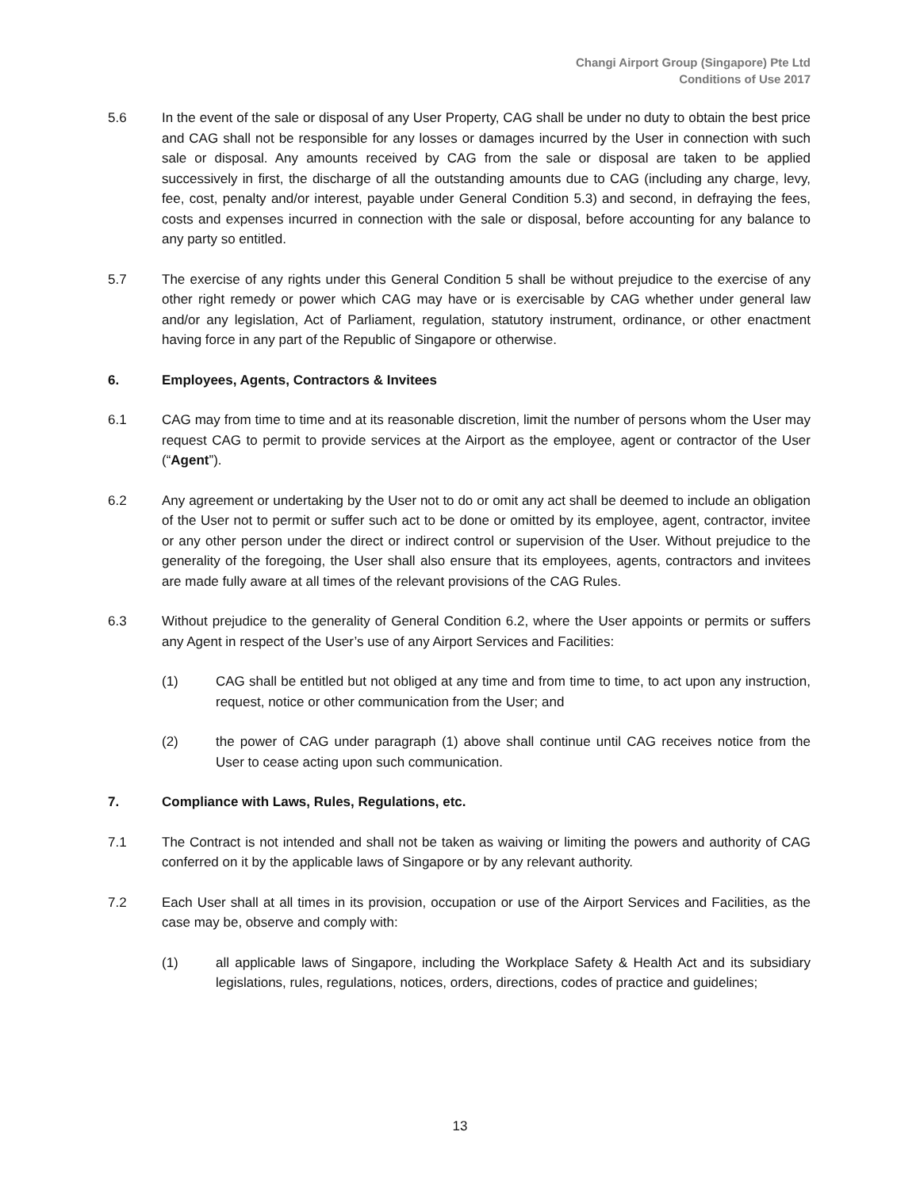Changi Airport Group (Singapore) Pte Ltd
Conditions of Use 2017
5.6 In the event of the sale or disposal of any User Property, CAG shall be under no duty to obtain the best price and CAG shall not be responsible for any losses or damages incurred by the User in connection with such sale or disposal. Any amounts received by CAG from the sale or disposal are taken to be applied successively in first, the discharge of all the outstanding amounts due to CAG (including any charge, levy, fee, cost, penalty and/or interest, payable under General Condition 5.3) and second, in defraying the fees, costs and expenses incurred in connection with the sale or disposal, before accounting for any balance to any party so entitled.
5.7 The exercise of any rights under this General Condition 5 shall be without prejudice to the exercise of any other right remedy or power which CAG may have or is exercisable by CAG whether under general law and/or any legislation, Act of Parliament, regulation, statutory instrument, ordinance, or other enactment having force in any part of the Republic of Singapore or otherwise.
6. Employees, Agents, Contractors & Invitees
6.1 CAG may from time to time and at its reasonable discretion, limit the number of persons whom the User may request CAG to permit to provide services at the Airport as the employee, agent or contractor of the User (“Agent”).
6.2 Any agreement or undertaking by the User not to do or omit any act shall be deemed to include an obligation of the User not to permit or suffer such act to be done or omitted by its employee, agent, contractor, invitee or any other person under the direct or indirect control or supervision of the User. Without prejudice to the generality of the foregoing, the User shall also ensure that its employees, agents, contractors and invitees are made fully aware at all times of the relevant provisions of the CAG Rules.
6.3 Without prejudice to the generality of General Condition 6.2, where the User appoints or permits or suffers any Agent in respect of the User’s use of any Airport Services and Facilities:
(1) CAG shall be entitled but not obliged at any time and from time to time, to act upon any instruction, request, notice or other communication from the User; and
(2) the power of CAG under paragraph (1) above shall continue until CAG receives notice from the User to cease acting upon such communication.
7. Compliance with Laws, Rules, Regulations, etc.
7.1 The Contract is not intended and shall not be taken as waiving or limiting the powers and authority of CAG conferred on it by the applicable laws of Singapore or by any relevant authority.
7.2 Each User shall at all times in its provision, occupation or use of the Airport Services and Facilities, as the case may be, observe and comply with:
(1) all applicable laws of Singapore, including the Workplace Safety & Health Act and its subsidiary legislations, rules, regulations, notices, orders, directions, codes of practice and guidelines;
13